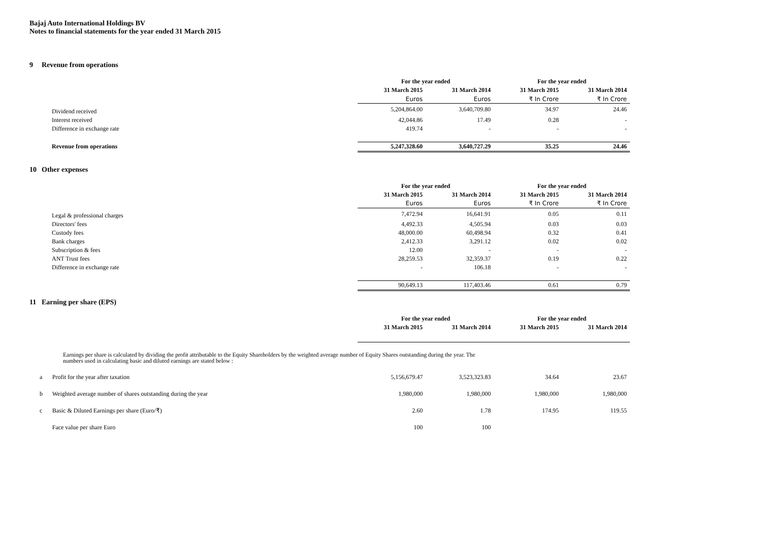Bajaj Auto International Holdings BV
Notes to financial statements for the year ended 31 March 2015
9 Revenue from operations
| | For the year ended | | For the year ended | |
| | 31 March 2015 | 31 March 2014 | 31 March 2015 | 31 March 2014 |
| | Euros | Euros | ₹ In Crore | ₹ In Crore |
| Dividend received | 5,204,864.00 | 3,640,709.80 | 34.97 | 24.46 |
| Interest received | 42,044.86 | 17.49 | 0.28 | - |
| Difference in exchange rate | 419.74 | - | - | - |
| Revenue from operations | 5,247,328.60 | 3,640,727.29 | 35.25 | 24.46 |
10 Other expenses
| | For the year ended | | For the year ended | |
| | 31 March 2015 | 31 March 2014 | 31 March 2015 | 31 March 2014 |
| | Euros | Euros | ₹ In Crore | ₹ In Crore |
| Legal & professional charges | 7,472.94 | 16,641.91 | 0.05 | 0.11 |
| Directors' fees | 4,492.33 | 4,505.94 | 0.03 | 0.03 |
| Custody fees | 48,000.00 | 60,498.94 | 0.32 | 0.41 |
| Bank charges | 2,412.33 | 3,291.12 | 0.02 | 0.02 |
| Subscription & fees | 12.00 | - | - | - |
| ANT Trust fees | 28,259.53 | 32,359.37 | 0.19 | 0.22 |
| Difference in exchange rate | - | 106.18 | - | - |
| | 90,649.13 | 117,403.46 | 0.61 | 0.79 |
11 Earning per share (EPS)
| | For the year ended | | For the year ended | |
| | 31 March 2015 | 31 March 2014 | 31 March 2015 | 31 March 2014 |
Earnings per share is calculated by dividing the profit attributable to the Equity Shareholders by the weighted average number of Equity Shares outstanding during the year. The numbers used in calculating basic and diluted earnings are stated below :
| a | Profit for the year after taxation | 5,156,679.47 | 3,523,323.83 | 34.64 | 23.67 |
| b | Weighted average number of shares outstanding during the year | 1,980,000 | 1,980,000 | 1,980,000 | 1,980,000 |
| c | Basic & Diluted Earnings per share (Euro/₹) | 2.60 | 1.78 | 174.95 | 119.55 |
| | Face value per share Euro | 100 | 100 | | |